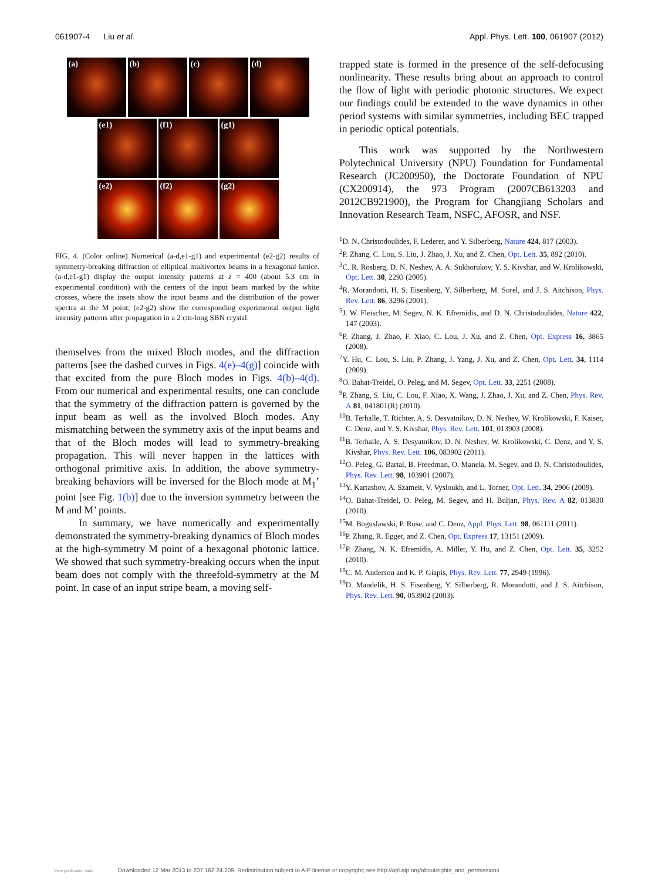061907-4 Liu et al. Appl. Phys. Lett. 100, 061907 (2012)
(a) (b) (c) (d)
(e1) (f1) (g1)
(e2) (f2) (g2)
FIG. 4. (Color online) Numerical (a-d,e1-g1) and experimental (e2-g2) results of symmetry-breaking diffraction of elliptical multivortex beams in a hexagonal lattice. (a-d,e1-g1) display the output intensity patterns at z = 400 (about 5.3 cm in experimental condition) with the centers of the input beam marked by the white crosses, where the insets show the input beams and the distribution of the power spectra at the M point; (e2-g2) show the corresponding experimental output light intensity patterns after propagation in a 2 cm-long SBN crystal.
themselves from the mixed Bloch modes, and the diffraction patterns [see the dashed curves in Figs. 4(e)–4(g)] coincide with that excited from the pure Bloch modes in Figs. 4(b)–4(d). From our numerical and experimental results, one can conclude that the symmetry of the diffraction pattern is governed by the input beam as well as the involved Bloch modes. Any mismatching between the symmetry axis of the input beams and that of the Bloch modes will lead to symmetry-breaking propagation. This will never happen in the lattices with orthogonal primitive axis. In addition, the above symmetry-breaking behaviors will be inversed for the Bloch mode at M<sub>1</sub>’ point [see Fig. 1(b)] due to the inversion symmetry between the M and M’ points.
In summary, we have numerically and experimentally demonstrated the symmetry-breaking dynamics of Bloch modes at the high-symmetry M point of a hexagonal photonic lattice. We showed that such symmetry-breaking occurs when the input beam does not comply with the threefold-symmetry at the M point. In case of an input stripe beam, a moving self-
trapped state is formed in the presence of the self-defocusing nonlinearity. These results bring about an approach to control the flow of light with periodic photonic structures. We expect our findings could be extended to the wave dynamics in other period systems with similar symmetries, including BEC trapped in periodic optical potentials.
This work was supported by the Northwestern Polytechnical University (NPU) Foundation for Fundamental Research (JC200950), the Doctorate Foundation of NPU (CX200914), the 973 Program (2007CB613203 and 2012CB921900), the Program for Changjiang Scholars and Innovation Research Team, NSFC, AFOSR, and NSF.
<sup>1</sup> D. N. Christodoulides, F. Lederer, and Y. Silberberg, Nature 424, 817 (2003).
<sup>2</sup> P. Zhang, C. Lou, S. Liu, J. Zhao, J. Xu, and Z. Chen, Opt. Lett. 35, 892 (2010).
<sup>3</sup> C. R. Rosberg, D. N. Neshev, A. A. Sukhorukov, Y. S. Kivshar, and W. Krolikowski, Opt. Lett. 30, 2293 (2005).
<sup>4</sup> R. Morandotti, H. S. Eisenberg, Y. Silberberg, M. Sorel, and J. S. Aitchison, Phys. Rev. Lett. 86, 3296 (2001).
<sup>5</sup> J. W. Fleischer, M. Segev, N. K. Efremidis, and D. N. Christodoulides, Nature 422, 147 (2003).
<sup>6</sup> P. Zhang, J. Zhao, F. Xiao, C. Lou, J. Xu, and Z. Chen, Opt. Express 16, 3865 (2008).
<sup>7</sup> Y. Hu, C. Lou, S. Liu, P. Zhang, J. Yang, J. Xu, and Z. Chen, Opt. Lett. 34, 1114 (2009).
<sup>8</sup>O. Bahat-Treidel, O. Peleg, and M. Segev, Opt. Lett. 33, 2251 (2008).
<sup>9</sup> P. Zhang, S. Liu, C. Lou, F. Xiao, X. Wang, J. Zhao, J. Xu, and Z. Chen, Phys. Rev. A 81, 041801(R) (2010).
<sup>10</sup>B. Terhalle, T. Richter, A. S. Desyatnikov, D. N. Neshev, W. Krolikowski, F. Kaiser, C. Denz, and Y. S. Kivshar, Phys. Rev. Lett. 101, 013903 (2008).
<sup>11</sup>B. Terhalle, A. S. Desyatnikov, D. N. Neshev, W. Krolikowski, C. Denz, and Y. S. Kivshar, Phys. Rev. Lett. 106, 083902 (2011).
<sup>12</sup>O. Peleg, G. Bartal, B. Freedman, O. Manela, M. Segev, and D. N. Christodoulides, Phys. Rev. Lett. 98, 103901 (2007).
<sup>13</sup> Y. Kartashov, A. Szameit, V. Vysloukh, and L. Torner, Opt. Lett. 34, 2906 (2009).
<sup>14</sup>O. Bahat-Treidel, O. Peleg, M. Segev, and H. Buljan, Phys. Rev. A 82, 013830 (2010).
<sup>15</sup> M. Boguslawski, P. Rose, and C. Denz, Appl. Phys. Lett. 98, 061111 (2011).
<sup>16</sup>P. Zhang, R. Egger, and Z. Chen, Opt. Express 17, 13151 (2009).
<sup>17</sup>P. Zhang, N. K. Efremidis, A. Miller, Y. Hu, and Z. Chen, Opt. Lett. 35, 3252 (2010).
<sup>18</sup>C. M. Anderson and K. P. Giapis, Phys. Rev. Lett. 77, 2949 (1996).
<sup>19</sup> D. Mandelik, H. S. Eisenberg, Y. Silberberg, R. Morandotti, and J. S. Aitchison, Phys. Rev. Lett. 90, 053902 (2003).
View publication stats Downloaded 12 Mar 2013 to 207.162.24.209. Redistribution subject to AIP license or copyright; see http://apl.aip.org/about/rights_and_permissions